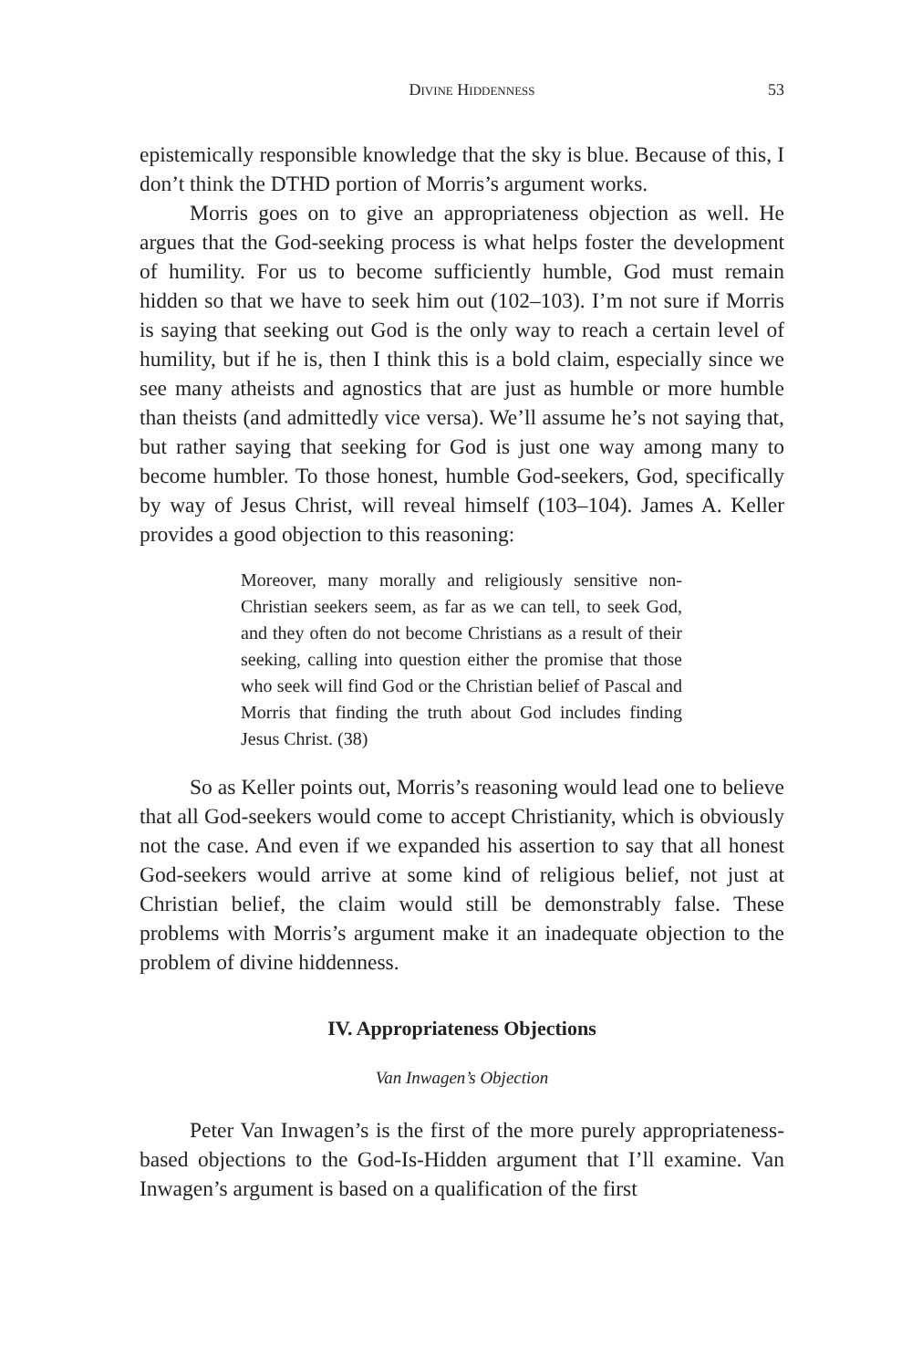Divine Hiddenness 53
epistemically responsible knowledge that the sky is blue. Because of this, I don’t think the DTHD portion of Morris’s argument works.
Morris goes on to give an appropriateness objection as well. He argues that the God-seeking process is what helps foster the development of humility. For us to become sufficiently humble, God must remain hidden so that we have to seek him out (102–103). I’m not sure if Morris is saying that seeking out God is the only way to reach a certain level of humility, but if he is, then I think this is a bold claim, especially since we see many atheists and agnostics that are just as humble or more humble than theists (and admittedly vice versa). We’ll assume he’s not saying that, but rather saying that seeking for God is just one way among many to become humbler. To those honest, humble God-seekers, God, specifically by way of Jesus Christ, will reveal himself (103–104). James A. Keller provides a good objection to this reasoning:
Moreover, many morally and religiously sensitive non-Christian seekers seem, as far as we can tell, to seek God, and they often do not become Christians as a result of their seeking, calling into question either the promise that those who seek will find God or the Christian belief of Pascal and Morris that finding the truth about God includes finding Jesus Christ. (38)
So as Keller points out, Morris’s reasoning would lead one to believe that all God-seekers would come to accept Christianity, which is obviously not the case. And even if we expanded his assertion to say that all honest God-seekers would arrive at some kind of religious belief, not just at Christian belief, the claim would still be demonstrably false. These problems with Morris’s argument make it an inadequate objection to the problem of divine hiddenness.
IV. Appropriateness Objections
Van Inwagen’s Objection
Peter Van Inwagen’s is the first of the more purely appropriateness-based objections to the God-Is-Hidden argument that I’ll examine. Van Inwagen’s argument is based on a qualification of the first